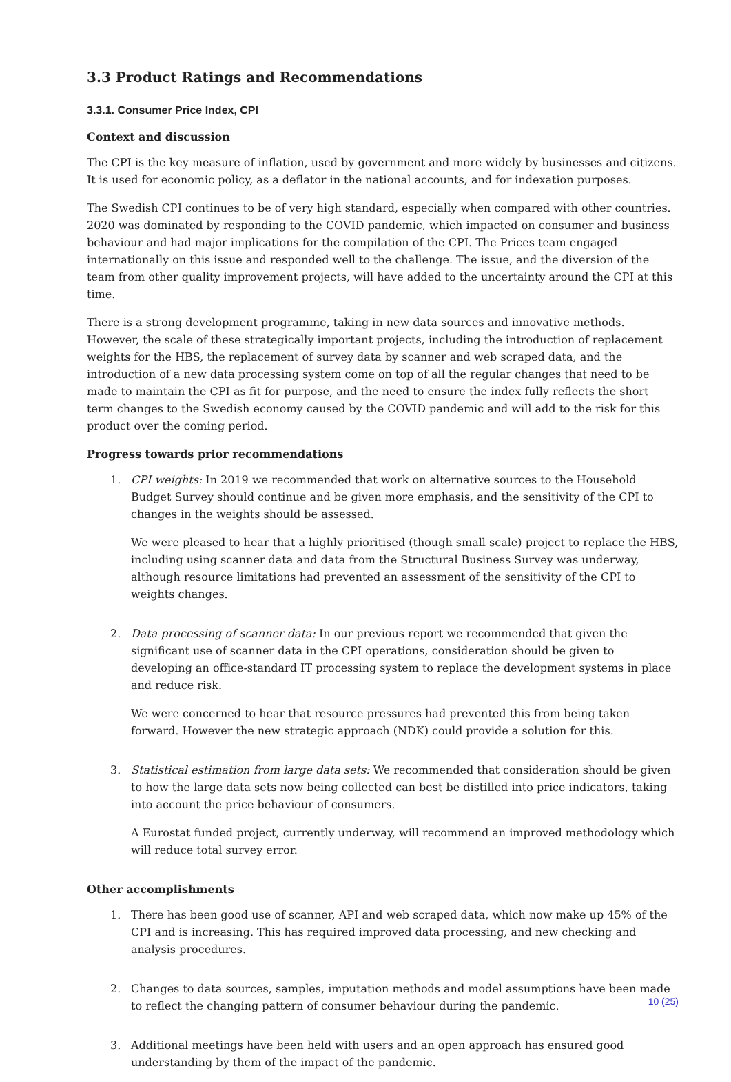3.3 Product Ratings and Recommendations
3.3.1. Consumer Price Index, CPI
Context and discussion
The CPI is the key measure of inflation, used by government and more widely by businesses and citizens. It is used for economic policy, as a deflator in the national accounts, and for indexation purposes.
The Swedish CPI continues to be of very high standard, especially when compared with other countries. 2020 was dominated by responding to the COVID pandemic, which impacted on consumer and business behaviour and had major implications for the compilation of the CPI. The Prices team engaged internationally on this issue and responded well to the challenge. The issue, and the diversion of the team from other quality improvement projects, will have added to the uncertainty around the CPI at this time.
There is a strong development programme, taking in new data sources and innovative methods. However, the scale of these strategically important projects, including the introduction of replacement weights for the HBS, the replacement of survey data by scanner and web scraped data, and the introduction of a new data processing system come on top of all the regular changes that need to be made to maintain the CPI as fit for purpose, and the need to ensure the index fully reflects the short term changes to the Swedish economy caused by the COVID pandemic and will add to the risk for this product over the coming period.
Progress towards prior recommendations
1. CPI weights: In 2019 we recommended that work on alternative sources to the Household Budget Survey should continue and be given more emphasis, and the sensitivity of the CPI to changes in the weights should be assessed.
We were pleased to hear that a highly prioritised (though small scale) project to replace the HBS, including using scanner data and data from the Structural Business Survey was underway, although resource limitations had prevented an assessment of the sensitivity of the CPI to weights changes.
2. Data processing of scanner data: In our previous report we recommended that given the significant use of scanner data in the CPI operations, consideration should be given to developing an office-standard IT processing system to replace the development systems in place and reduce risk.
We were concerned to hear that resource pressures had prevented this from being taken forward. However the new strategic approach (NDK) could provide a solution for this.
3. Statistical estimation from large data sets: We recommended that consideration should be given to how the large data sets now being collected can best be distilled into price indicators, taking into account the price behaviour of consumers.
A Eurostat funded project, currently underway, will recommend an improved methodology which will reduce total survey error.
Other accomplishments
1. There has been good use of scanner, API and web scraped data, which now make up 45% of the CPI and is increasing. This has required improved data processing, and new checking and analysis procedures.
2. Changes to data sources, samples, imputation methods and model assumptions have been made to reflect the changing pattern of consumer behaviour during the pandemic.
3. Additional meetings have been held with users and an open approach has ensured good understanding by them of the impact of the pandemic.
10 (25)